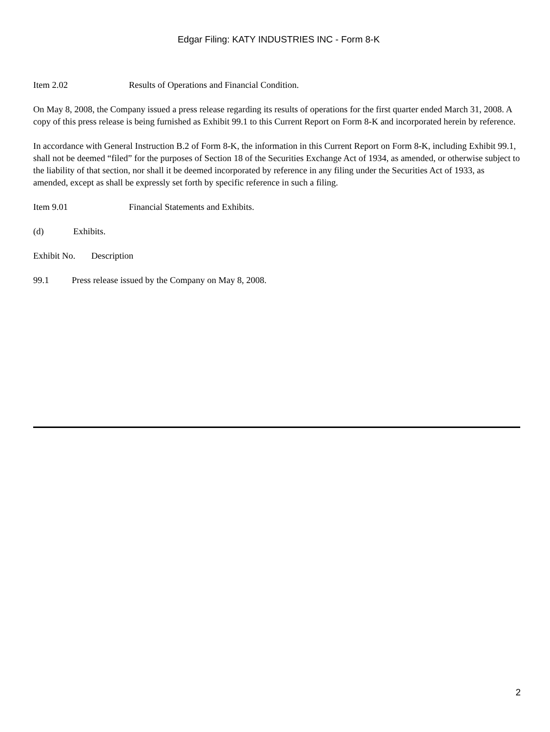Edgar Filing: KATY INDUSTRIES INC - Form 8-K
Item 2.02 Results of Operations and Financial Condition.
On May 8, 2008, the Company issued a press release regarding its results of operations for the first quarter ended March 31, 2008. A copy of this press release is being furnished as Exhibit 99.1 to this Current Report on Form 8-K and incorporated herein by reference.
In accordance with General Instruction B.2 of Form 8-K, the information in this Current Report on Form 8-K, including Exhibit 99.1, shall not be deemed “filed” for the purposes of Section 18 of the Securities Exchange Act of 1934, as amended, or otherwise subject to the liability of that section, nor shall it be deemed incorporated by reference in any filing under the Securities Act of 1933, as amended, except as shall be expressly set forth by specific reference in such a filing.
Item 9.01 Financial Statements and Exhibits.
(d) Exhibits.
Exhibit No. Description
99.1 Press release issued by the Company on May 8, 2008.
2